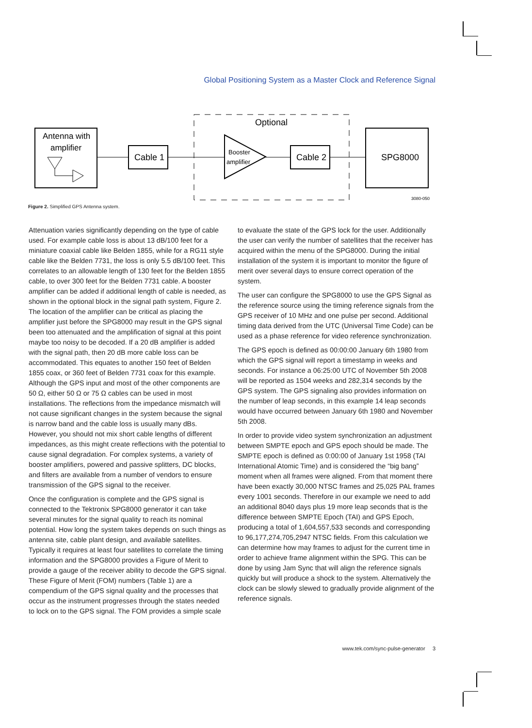Global Positioning System as a Master Clock and Reference Signal
Optional
Antenna with
amplifier
Cable 1
Booster
amplifier
Cable 2
SPG8000
3080-050
Figure 2. Simplified GPS Antenna system.
Attenuation varies significantly depending on the type of cable used. For example cable loss is about 13 dB/100 feet for a miniature coaxial cable like Belden 1855, while for a RG11 style cable like the Belden 7731, the loss is only 5.5 dB/100 feet. This correlates to an allowable length of 130 feet for the Belden 1855 cable, to over 300 feet for the Belden 7731 cable. A booster amplifier can be added if additional length of cable is needed, as shown in the optional block in the signal path system, Figure 2. The location of the amplifier can be critical as placing the amplifier just before the SPG8000 may result in the GPS signal been too attenuated and the amplification of signal at this point maybe too noisy to be decoded. If a 20 dB amplifier is added with the signal path, then 20 dB more cable loss can be accommodated. This equates to another 150 feet of Belden 1855 coax, or 360 feet of Belden 7731 coax for this example. Although the GPS input and most of the other components are 50 Ω, either 50 Ω or 75 Ω cables can be used in most installations. The reflections from the impedance mismatch will not cause significant changes in the system because the signal is narrow band and the cable loss is usually many dBs. However, you should not mix short cable lengths of different impedances, as this might create reflections with the potential to cause signal degradation. For complex systems, a variety of booster amplifiers, powered and passive splitters, DC blocks, and filters are available from a number of vendors to ensure transmission of the GPS signal to the receiver.
Once the configuration is complete and the GPS signal is connected to the Tektronix SPG8000 generator it can take several minutes for the signal quality to reach its nominal potential. How long the system takes depends on such things as antenna site, cable plant design, and available satellites. Typically it requires at least four satellites to correlate the timing information and the SPG8000 provides a Figure of Merit to provide a gauge of the receiver ability to decode the GPS signal. These Figure of Merit (FOM) numbers (Table 1) are a compendium of the GPS signal quality and the processes that occur as the instrument progresses through the states needed to lock on to the GPS signal. The FOM provides a simple scale
to evaluate the state of the GPS lock for the user. Additionally the user can verify the number of satellites that the receiver has acquired within the menu of the SPG8000. During the initial installation of the system it is important to monitor the figure of merit over several days to ensure correct operation of the system.
The user can configure the SPG8000 to use the GPS Signal as the reference source using the timing reference signals from the GPS receiver of 10 MHz and one pulse per second. Additional timing data derived from the UTC (Universal Time Code) can be used as a phase reference for video reference synchronization.
The GPS epoch is defined as 00:00:00 January 6th 1980 from which the GPS signal will report a timestamp in weeks and seconds. For instance a 06:25:00 UTC of November 5th 2008 will be reported as 1504 weeks and 282,314 seconds by the GPS system. The GPS signaling also provides information on the number of leap seconds, in this example 14 leap seconds would have occurred between January 6th 1980 and November 5th 2008.
In order to provide video system synchronization an adjustment between SMPTE epoch and GPS epoch should be made. The SMPTE epoch is defined as 0:00:00 of January 1st 1958 (TAI International Atomic Time) and is considered the “big bang” moment when all frames were aligned. From that moment there have been exactly 30,000 NTSC frames and 25,025 PAL frames every 1001 seconds. Therefore in our example we need to add an additional 8040 days plus 19 more leap seconds that is the difference between SMPTE Epoch (TAI) and GPS Epoch, producing a total of 1,604,557,533 seconds and corresponding to 96,177,274,705,2947 NTSC fields. From this calculation we can determine how may frames to adjust for the current time in order to achieve frame alignment within the SPG. This can be done by using Jam Sync that will align the reference signals quickly but will produce a shock to the system. Alternatively the clock can be slowly slewed to gradually provide alignment of the reference signals.
www.tek.com/sync-pulse-generator 3